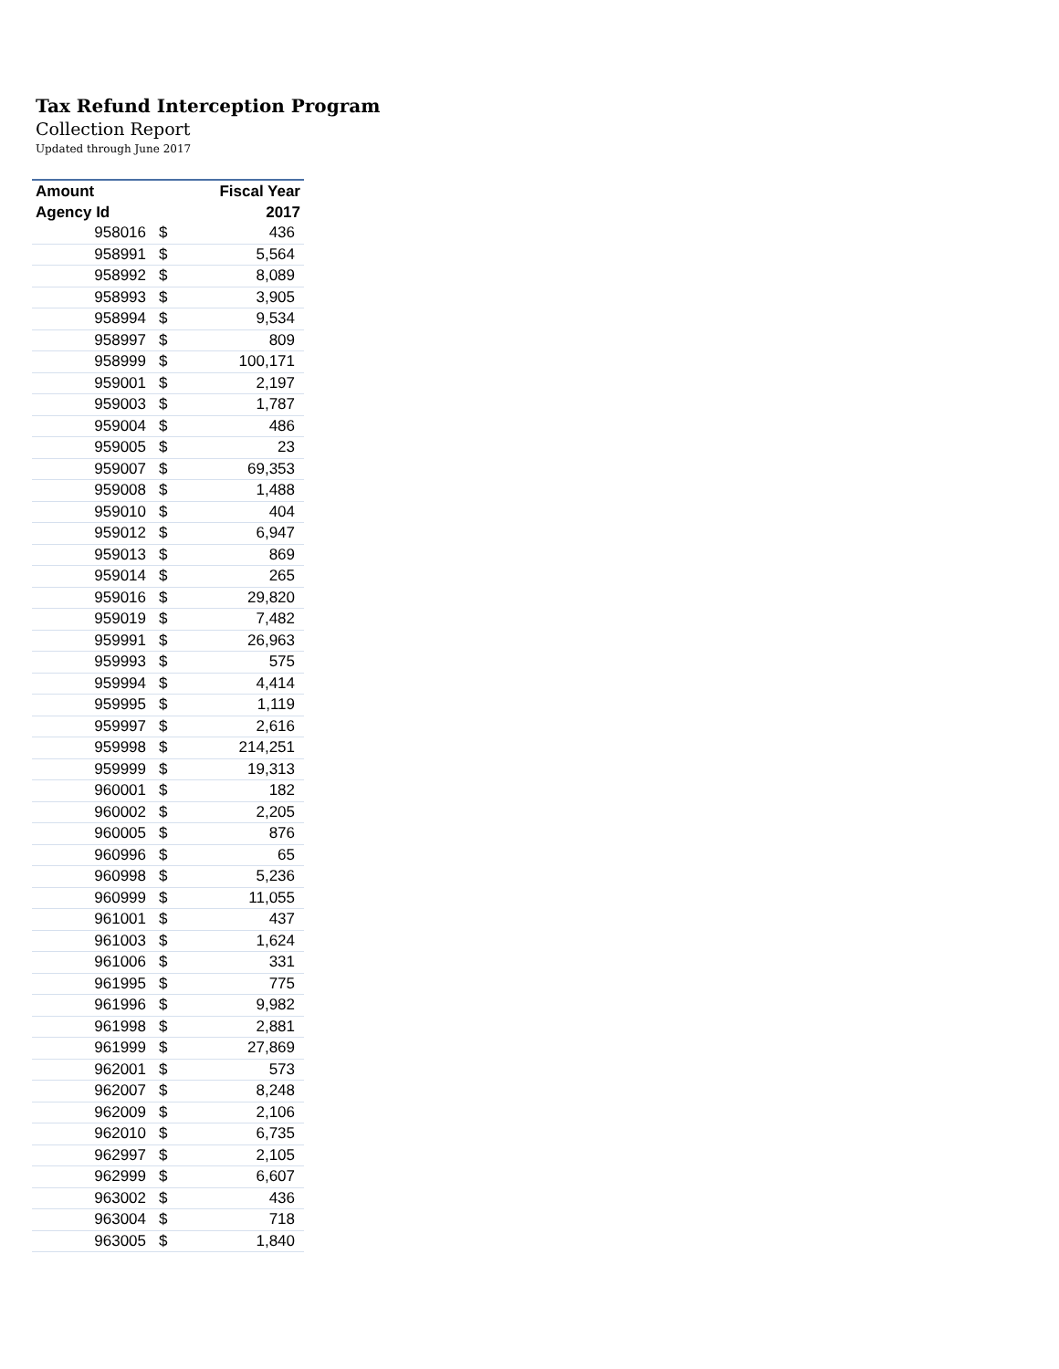Tax Refund Interception Program
Collection Report
Updated through June 2017
| Amount | | Fiscal Year |
| --- | --- | --- |
| Agency Id | | 2017 |
| 958016 | $ | 436 |
| 958991 | $ | 5,564 |
| 958992 | $ | 8,089 |
| 958993 | $ | 3,905 |
| 958994 | $ | 9,534 |
| 958997 | $ | 809 |
| 958999 | $ | 100,171 |
| 959001 | $ | 2,197 |
| 959003 | $ | 1,787 |
| 959004 | $ | 486 |
| 959005 | $ | 23 |
| 959007 | $ | 69,353 |
| 959008 | $ | 1,488 |
| 959010 | $ | 404 |
| 959012 | $ | 6,947 |
| 959013 | $ | 869 |
| 959014 | $ | 265 |
| 959016 | $ | 29,820 |
| 959019 | $ | 7,482 |
| 959991 | $ | 26,963 |
| 959993 | $ | 575 |
| 959994 | $ | 4,414 |
| 959995 | $ | 1,119 |
| 959997 | $ | 2,616 |
| 959998 | $ | 214,251 |
| 959999 | $ | 19,313 |
| 960001 | $ | 182 |
| 960002 | $ | 2,205 |
| 960005 | $ | 876 |
| 960996 | $ | 65 |
| 960998 | $ | 5,236 |
| 960999 | $ | 11,055 |
| 961001 | $ | 437 |
| 961003 | $ | 1,624 |
| 961006 | $ | 331 |
| 961995 | $ | 775 |
| 961996 | $ | 9,982 |
| 961998 | $ | 2,881 |
| 961999 | $ | 27,869 |
| 962001 | $ | 573 |
| 962007 | $ | 8,248 |
| 962009 | $ | 2,106 |
| 962010 | $ | 6,735 |
| 962997 | $ | 2,105 |
| 962999 | $ | 6,607 |
| 963002 | $ | 436 |
| 963004 | $ | 718 |
| 963005 | $ | 1,840 |